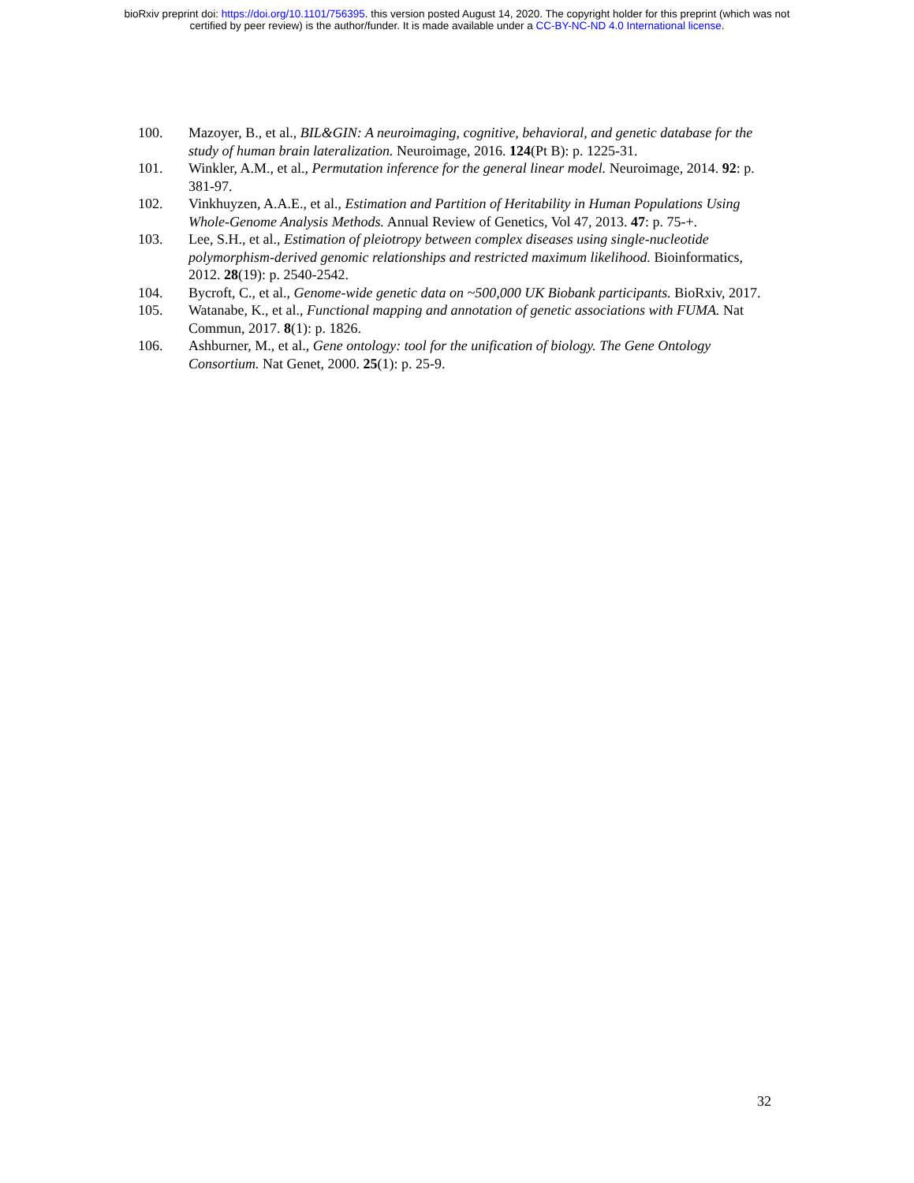bioRxiv preprint doi: https://doi.org/10.1101/756395. this version posted August 14, 2020. The copyright holder for this preprint (which was not
certified by peer review) is the author/funder. It is made available under a CC-BY-NC-ND 4.0 International license.
100. Mazoyer, B., et al., BIL&GIN: A neuroimaging, cognitive, behavioral, and genetic database for the study of human brain lateralization. Neuroimage, 2016. 124(Pt B): p. 1225-31.
101. Winkler, A.M., et al., Permutation inference for the general linear model. Neuroimage, 2014. 92: p. 381-97.
102. Vinkhuyzen, A.A.E., et al., Estimation and Partition of Heritability in Human Populations Using Whole-Genome Analysis Methods. Annual Review of Genetics, Vol 47, 2013. 47: p. 75-+.
103. Lee, S.H., et al., Estimation of pleiotropy between complex diseases using single-nucleotide polymorphism-derived genomic relationships and restricted maximum likelihood. Bioinformatics, 2012. 28(19): p. 2540-2542.
104. Bycroft, C., et al., Genome-wide genetic data on ~500,000 UK Biobank participants. BioRxiv, 2017.
105. Watanabe, K., et al., Functional mapping and annotation of genetic associations with FUMA. Nat Commun, 2017. 8(1): p. 1826.
106. Ashburner, M., et al., Gene ontology: tool for the unification of biology. The Gene Ontology Consortium. Nat Genet, 2000. 25(1): p. 25-9.
32